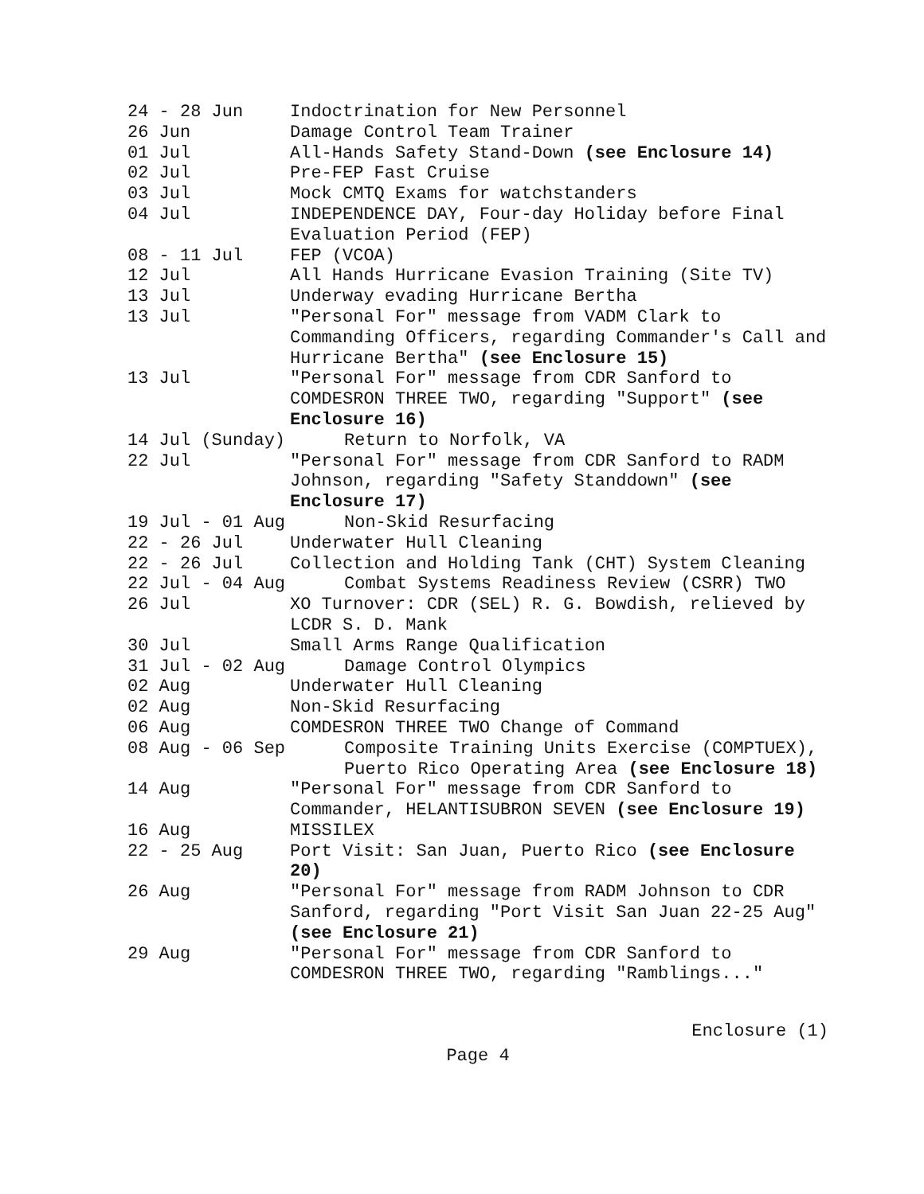24 - 28 Jun Indoctrination for New Personnel
26 Jun Damage Control Team Trainer
01 Jul All-Hands Safety Stand-Down (see Enclosure 14)
02 Jul Pre-FEP Fast Cruise
03 Jul Mock CMTQ Exams for watchstanders
04 Jul INDEPENDENCE DAY, Four-day Holiday before Final Evaluation Period (FEP)
08 - 11 Jul FEP (VCOA)
12 Jul All Hands Hurricane Evasion Training (Site TV)
13 Jul Underway evading Hurricane Bertha
13 Jul "Personal For" message from VADM Clark to Commanding Officers, regarding Commander's Call and Hurricane Bertha" (see Enclosure 15)
13 Jul "Personal For" message from CDR Sanford to COMDESRON THREE TWO, regarding "Support" (see Enclosure 16)
14 Jul (Sunday) Return to Norfolk, VA
22 Jul "Personal For" message from CDR Sanford to RADM Johnson, regarding "Safety Standdown" (see Enclosure 17)
19 Jul - 01 Aug Non-Skid Resurfacing
22 - 26 Jul Underwater Hull Cleaning
22 - 26 Jul Collection and Holding Tank (CHT) System Cleaning
22 Jul - 04 Aug Combat Systems Readiness Review (CSRR) TWO
26 Jul XO Turnover: CDR (SEL) R. G. Bowdish, relieved by LCDR S. D. Mank
30 Jul Small Arms Range Qualification
31 Jul - 02 Aug Damage Control Olympics
02 Aug Underwater Hull Cleaning
02 Aug Non-Skid Resurfacing
06 Aug COMDESRON THREE TWO Change of Command
08 Aug - 06 Sep Composite Training Units Exercise (COMPTUEX), Puerto Rico Operating Area (see Enclosure 18)
14 Aug "Personal For" message from CDR Sanford to Commander, HELANTISUBRON SEVEN (see Enclosure 19)
16 Aug MISSILEX
22 - 25 Aug Port Visit: San Juan, Puerto Rico (see Enclosure 20)
26 Aug "Personal For" message from RADM Johnson to CDR Sanford, regarding "Port Visit San Juan 22-25 Aug" (see Enclosure 21)
29 Aug "Personal For" message from CDR Sanford to COMDESRON THREE TWO, regarding "Ramblings..."
Enclosure (1)
Page 4